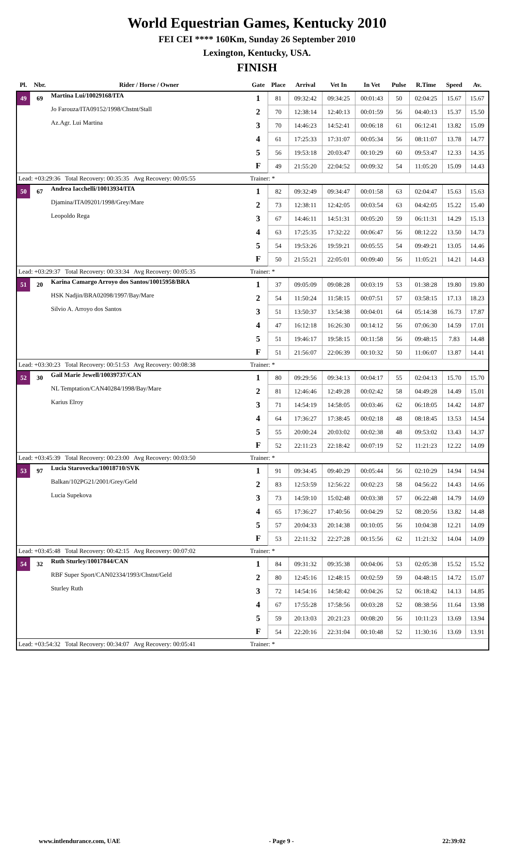World Equestrian Games, Kentucky 2010
FEI CEI **** 160Km, Sunday 26 September 2010
Lexington, Kentucky, USA.
FINISH
| Pl. | Nbr. | Rider / Horse / Owner | Gate | Place | Arrival | Vet In | In Vet | Pulse | R.Time | Speed | Av. |
| --- | --- | --- | --- | --- | --- | --- | --- | --- | --- | --- | --- |
| 49 | 69 | Martina Lui/10029168/ITA | 1 | 81 | 09:32:42 | 09:34:25 | 00:01:43 | 50 | 02:04:25 | 15.67 | 15.67 |
| | | Jo Farouza/ITA09152/1998/Chstnt/Stall | 2 | 70 | 12:38:14 | 12:40:13 | 00:01:59 | 56 | 04:40:13 | 15.37 | 15.50 |
| | | Az.Agr. Lui Martina | 3 | 70 | 14:46:23 | 14:52:41 | 00:06:18 | 61 | 06:12:41 | 13.82 | 15.09 |
| | | | 4 | 61 | 17:25:33 | 17:31:07 | 00:05:34 | 56 | 08:11:07 | 13.78 | 14.77 |
| | | | 5 | 56 | 19:53:18 | 20:03:47 | 00:10:29 | 60 | 09:53:47 | 12.33 | 14.35 |
| | | | F | 49 | 21:55:20 | 22:04:52 | 00:09:32 | 54 | 11:05:20 | 15.09 | 14.43 |
| Lead: +03:29:36 Total Recovery: 00:35:35 Avg Recovery: 00:05:55 | | | Trainer: * | | | | | | | | |
| 50 | 67 | Andrea Iacchelli/10013934/ITA | 1 | 82 | 09:32:49 | 09:34:47 | 00:01:58 | 63 | 02:04:47 | 15.63 | 15.63 |
| | | Djamina/ITA09201/1998/Grey/Mare | 2 | 73 | 12:38:11 | 12:42:05 | 00:03:54 | 63 | 04:42:05 | 15.22 | 15.40 |
| | | Leopoldo Rega | 3 | 67 | 14:46:11 | 14:51:31 | 00:05:20 | 59 | 06:11:31 | 14.29 | 15.13 |
| | | | 4 | 63 | 17:25:35 | 17:32:22 | 00:06:47 | 56 | 08:12:22 | 13.50 | 14.73 |
| | | | 5 | 54 | 19:53:26 | 19:59:21 | 00:05:55 | 54 | 09:49:21 | 13.05 | 14.46 |
| | | | F | 50 | 21:55:21 | 22:05:01 | 00:09:40 | 56 | 11:05:21 | 14.21 | 14.43 |
| Lead: +03:29:37 Total Recovery: 00:33:34 Avg Recovery: 00:05:35 | | | Trainer: * | | | | | | | | |
| 51 | 20 | Karina Camargo Arroyo dos Santos/10015958/BRA | 1 | 37 | 09:05:09 | 09:08:28 | 00:03:19 | 53 | 01:38:28 | 19.80 | 19.80 |
| | | HSK Nadjin/BRA02098/1997/Bay/Mare | 2 | 54 | 11:50:24 | 11:58:15 | 00:07:51 | 57 | 03:58:15 | 17.13 | 18.23 |
| | | Silvio A. Arroyo dos Santos | 3 | 51 | 13:50:37 | 13:54:38 | 00:04:01 | 64 | 05:14:38 | 16.73 | 17.87 |
| | | | 4 | 47 | 16:12:18 | 16:26:30 | 00:14:12 | 56 | 07:06:30 | 14.59 | 17.01 |
| | | | 5 | 51 | 19:46:17 | 19:58:15 | 00:11:58 | 56 | 09:48:15 | 7.83 | 14.48 |
| | | | F | 51 | 21:56:07 | 22:06:39 | 00:10:32 | 50 | 11:06:07 | 13.87 | 14.41 |
| Lead: +03:30:23 Total Recovery: 00:51:53 Avg Recovery: 00:08:38 | | | Trainer: * | | | | | | | | |
| 52 | 30 | Gail Marie Jewell/10039737/CAN | 1 | 80 | 09:29:56 | 09:34:13 | 00:04:17 | 55 | 02:04:13 | 15.70 | 15.70 |
| | | NL Temptation/CAN40284/1998/Bay/Mare | 2 | 81 | 12:46:46 | 12:49:28 | 00:02:42 | 58 | 04:49:28 | 14.49 | 15.01 |
| | | Karius Elroy | 3 | 71 | 14:54:19 | 14:58:05 | 00:03:46 | 62 | 06:18:05 | 14.42 | 14.87 |
| | | | 4 | 64 | 17:36:27 | 17:38:45 | 00:02:18 | 48 | 08:18:45 | 13.53 | 14.54 |
| | | | 5 | 55 | 20:00:24 | 20:03:02 | 00:02:38 | 48 | 09:53:02 | 13.43 | 14.37 |
| | | | F | 52 | 22:11:23 | 22:18:42 | 00:07:19 | 52 | 11:21:23 | 12.22 | 14.09 |
| Lead: +03:45:39 Total Recovery: 00:23:00 Avg Recovery: 00:03:50 | | | Trainer: * | | | | | | | | |
| 53 | 97 | Lucia Starovecka/10018710/SVK | 1 | 91 | 09:34:45 | 09:40:29 | 00:05:44 | 56 | 02:10:29 | 14.94 | 14.94 |
| | | Balkan/102PG21/2001/Grey/Geld | 2 | 83 | 12:53:59 | 12:56:22 | 00:02:23 | 58 | 04:56:22 | 14.43 | 14.66 |
| | | Lucia Supekova | 3 | 73 | 14:59:10 | 15:02:48 | 00:03:38 | 57 | 06:22:48 | 14.79 | 14.69 |
| | | | 4 | 65 | 17:36:27 | 17:40:56 | 00:04:29 | 52 | 08:20:56 | 13.82 | 14.48 |
| | | | 5 | 57 | 20:04:33 | 20:14:38 | 00:10:05 | 56 | 10:04:38 | 12.21 | 14.09 |
| | | | F | 53 | 22:11:32 | 22:27:28 | 00:15:56 | 62 | 11:21:32 | 14.04 | 14.09 |
| Lead: +03:45:48 Total Recovery: 00:42:15 Avg Recovery: 00:07:02 | | | Trainer: * | | | | | | | | |
| 54 | 32 | Ruth Sturley/10017844/CAN | 1 | 84 | 09:31:32 | 09:35:38 | 00:04:06 | 53 | 02:05:38 | 15.52 | 15.52 |
| | | RBF Super Sport/CAN02334/1993/Chstnt/Geld | 2 | 80 | 12:45:16 | 12:48:15 | 00:02:59 | 59 | 04:48:15 | 14.72 | 15.07 |
| | | Sturley Ruth | 3 | 72 | 14:54:16 | 14:58:42 | 00:04:26 | 52 | 06:18:42 | 14.13 | 14.85 |
| | | | 4 | 67 | 17:55:28 | 17:58:56 | 00:03:28 | 52 | 08:38:56 | 11.64 | 13.98 |
| | | | 5 | 59 | 20:13:03 | 20:21:23 | 00:08:20 | 56 | 10:11:23 | 13.69 | 13.94 |
| | | | F | 54 | 22:20:16 | 22:31:04 | 00:10:48 | 52 | 11:30:16 | 13.69 | 13.91 |
| Lead: +03:54:32 Total Recovery: 00:34:07 Avg Recovery: 00:05:41 | | | Trainer: * | | | | | | | | |
www.intlendurance.com, UAE - Page 9 - 22:39:02